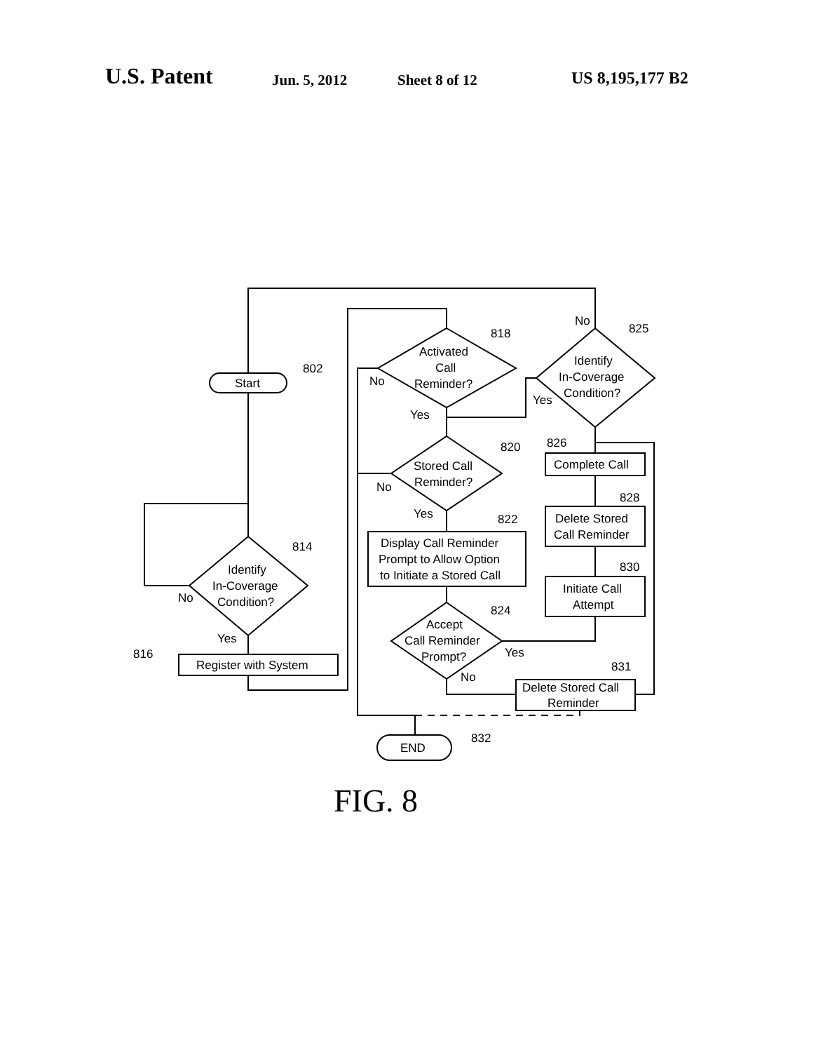U.S. Patent Jun. 5, 2012 Sheet 8 of 12 US 8,195,177 B2
Start
802
Identify
In-Coverage
Condition?
814
No
Yes
Register with System
816
Activated
Call
Reminder?
818
Stored Call
Reminder?
820
Display Call Reminder
Prompt to Allow Option
to Initiate a Stored Call
822
Accept
Call Reminder
Prompt?
824
Identify
In-Coverage
Condition?
825
Complete Call
826
Delete Stored
Call Reminder
828
Initiate Call
Attempt
830
Delete Stored Call
Reminder
831
END
832
No
Yes
No
Yes
Yes
No
No
Yes
FIG. 8